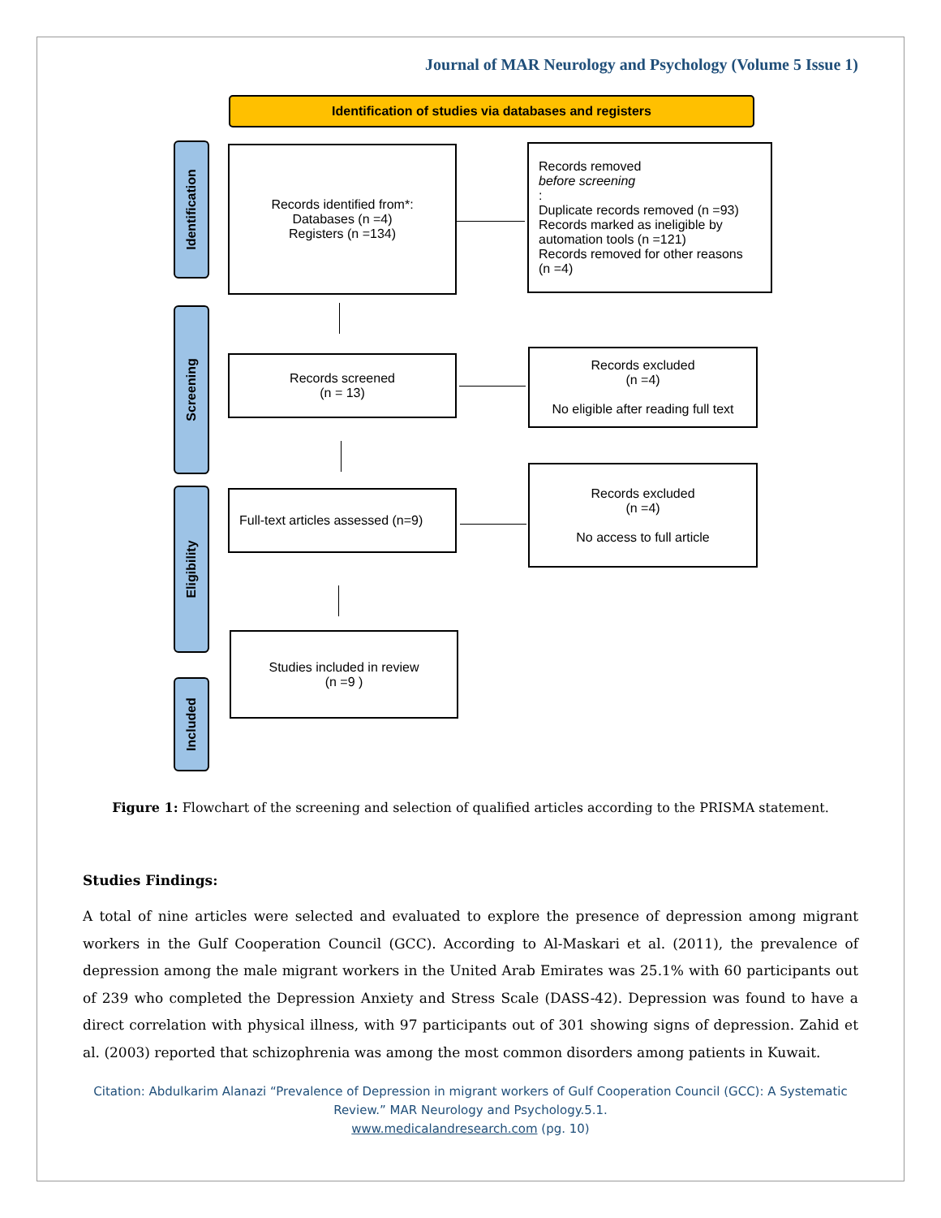Journal of MAR Neurology and Psychology (Volume 5 Issue 1)
Identification of studies via databases and registers
Identification
Records identified from*:
Databases (n =4)
Registers (n =134)
Records removed
before screening:
Duplicate records removed (n =93)
Records marked as ineligible by
automation tools (n =121)
Records removed for other reasons
(n =4)
Screening
Records screened
(n = 13)
Records excluded
(n =4)
No eligible after reading full text
Eligibility
Full-text articles assessed (n=9)
Records excluded
(n =4)
No access to full article
Included
Studies included in review
(n =9 )
Figure 1: Flowchart of the screening and selection of qualified articles according to the PRISMA statement.
Studies Findings:
A total of nine articles were selected and evaluated to explore the presence of depression among migrant workers in the Gulf Cooperation Council (GCC). According to Al-Maskari et al. (2011), the prevalence of depression among the male migrant workers in the United Arab Emirates was 25.1% with 60 participants out of 239 who completed the Depression Anxiety and Stress Scale (DASS-42). Depression was found to have a direct correlation with physical illness, with 97 participants out of 301 showing signs of depression. Zahid et al. (2003) reported that schizophrenia was among the most common disorders among patients in Kuwait.
Citation: Abdulkarim Alanazi “Prevalence of Depression in migrant workers of Gulf Cooperation Council (GCC): A Systematic
Review.” MAR Neurology and Psychology.5.1.
www.medicalandresearch.com (pg. 10)